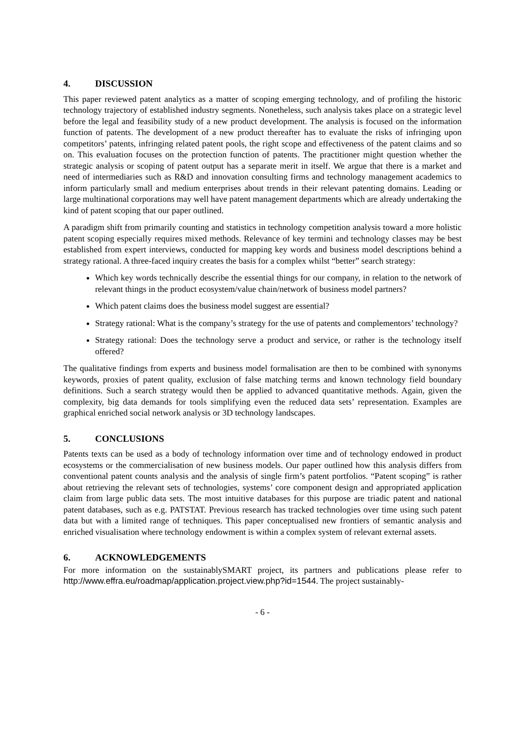4. DISCUSSION
This paper reviewed patent analytics as a matter of scoping emerging technology, and of profiling the historic technology trajectory of established industry segments. Nonetheless, such analysis takes place on a strategic level before the legal and feasibility study of a new product development. The analysis is focused on the information function of patents. The development of a new product thereafter has to evaluate the risks of infringing upon competitors’ patents, infringing related patent pools, the right scope and effectiveness of the patent claims and so on. This evaluation focuses on the protection function of patents. The practitioner might question whether the strategic analysis or scoping of patent output has a separate merit in itself. We argue that there is a market and need of intermediaries such as R&D and innovation consulting firms and technology management academics to inform particularly small and medium enterprises about trends in their relevant patenting domains. Leading or large multinational corporations may well have patent management departments which are already undertaking the kind of patent scoping that our paper outlined.
A paradigm shift from primarily counting and statistics in technology competition analysis toward a more holistic patent scoping especially requires mixed methods. Relevance of key termini and technology classes may be best established from expert interviews, conducted for mapping key words and business model descriptions behind a strategy rational. A three-faced inquiry creates the basis for a complex whilst “better” search strategy:
Which key words technically describe the essential things for our company, in relation to the network of relevant things in the product ecosystem/value chain/network of business model partners?
Which patent claims does the business model suggest are essential?
Strategy rational: What is the company’s strategy for the use of patents and complementors’ technology?
Strategy rational: Does the technology serve a product and service, or rather is the technology itself offered?
The qualitative findings from experts and business model formalisation are then to be combined with synonyms keywords, proxies of patent quality, exclusion of false matching terms and known technology field boundary definitions. Such a search strategy would then be applied to advanced quantitative methods. Again, given the complexity, big data demands for tools simplifying even the reduced data sets’ representation. Examples are graphical enriched social network analysis or 3D technology landscapes.
5. CONCLUSIONS
Patents texts can be used as a body of technology information over time and of technology endowed in product ecosystems or the commercialisation of new business models. Our paper outlined how this analysis differs from conventional patent counts analysis and the analysis of single firm’s patent portfolios. “Patent scoping” is rather about retrieving the relevant sets of technologies, systems’ core component design and appropriated application claim from large public data sets. The most intuitive databases for this purpose are triadic patent and national patent databases, such as e.g. PATSTAT. Previous research has tracked technologies over time using such patent data but with a limited range of techniques. This paper conceptualised new frontiers of semantic analysis and enriched visualisation where technology endowment is within a complex system of relevant external assets.
6. ACKNOWLEDGEMENTS
For more information on the sustainablySMART project, its partners and publications please refer to http://www.effra.eu/roadmap/application.project.view.php?id=1544. The project sustainably-
- 6 -